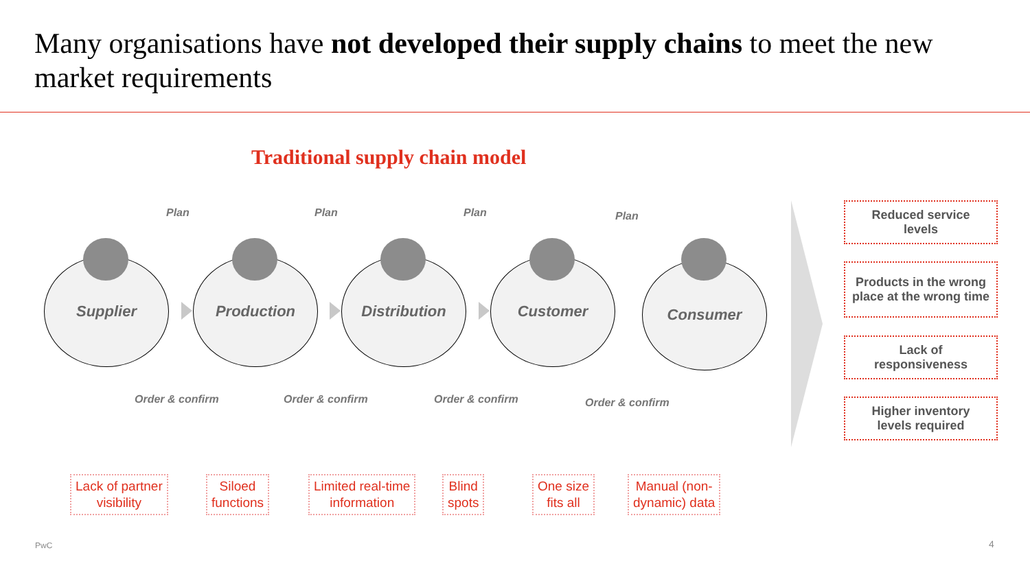Many organisations have not developed their supply chains to meet the new market requirements
Traditional supply chain model
Plan Plan Plan Plan
Supplier Production Distribution Customer Consumer
Order & confirm Order & confirm Order & confirm Order & confirm
Reduced service
levels
Products in the wrong place at the wrong time
Lack of
responsiveness
Higher inventory
levels required
Lack of partner
visibility
Siloed
functions
Limited real-time
information
Blind
spots
One size
fits all
Manual (non-
dynamic) data
PwC 4